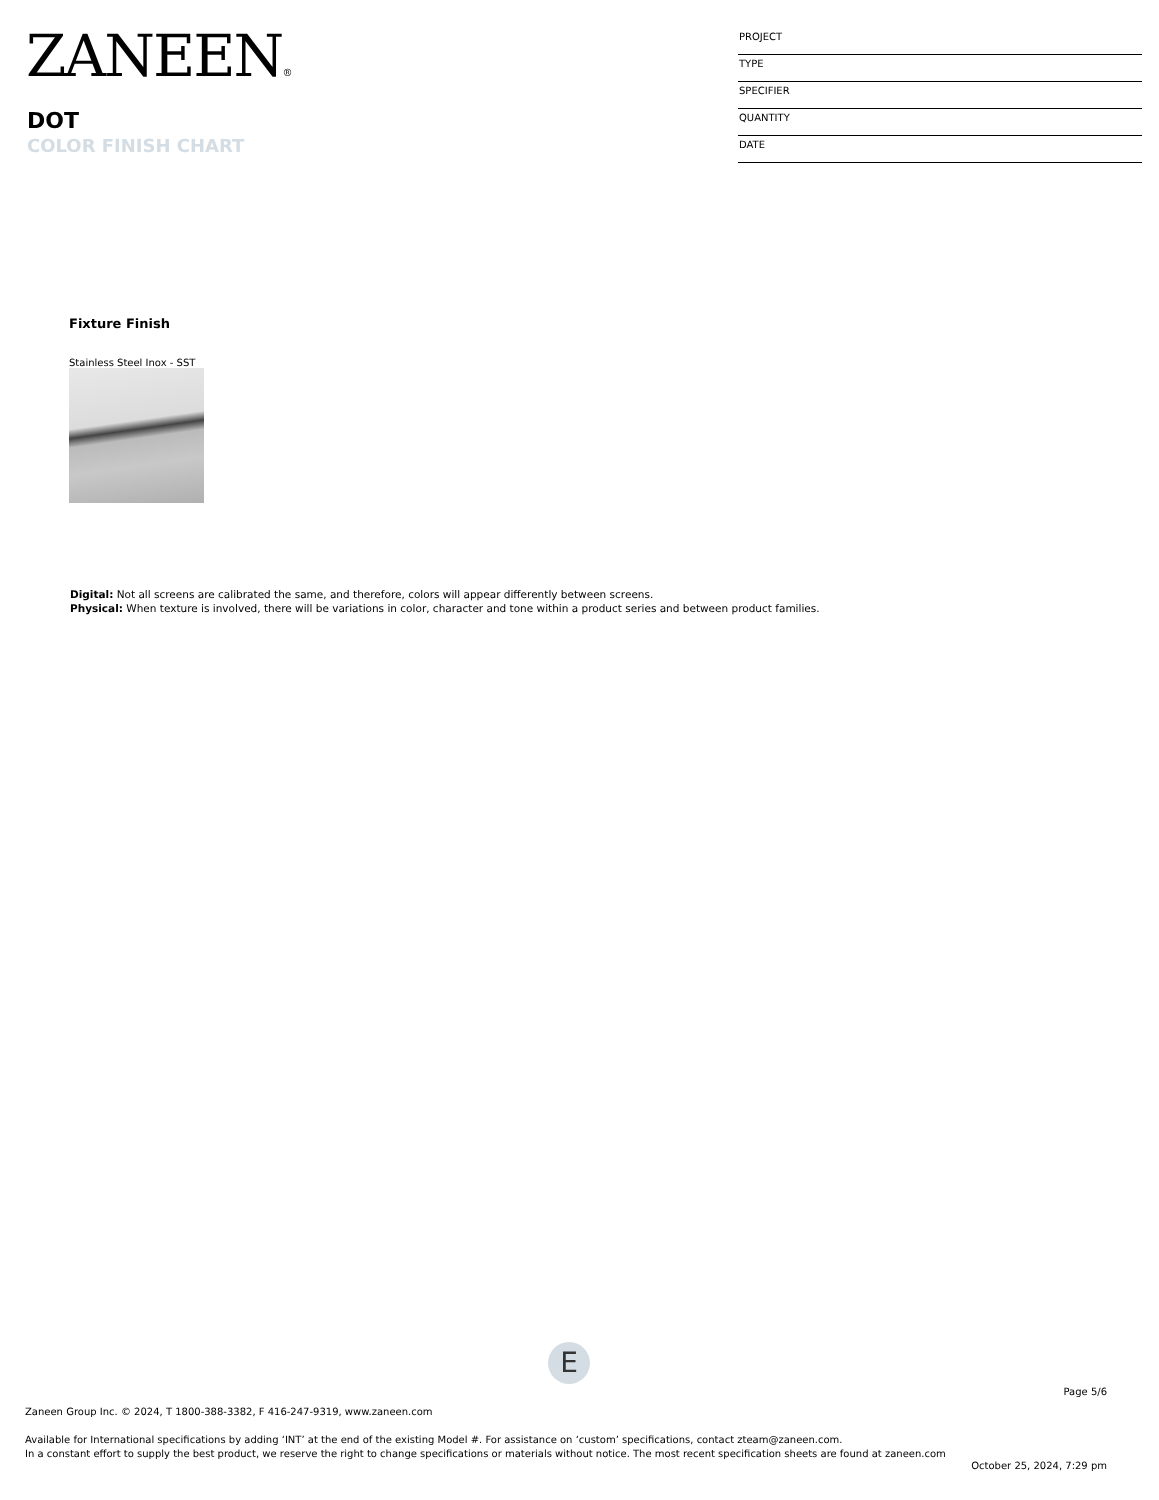ZANEEN®
DOT
COLOR FINISH CHART
PROJECT
TYPE
SPECIFIER
QUANTITY
DATE
Fixture Finish
Stainless Steel Inox - SST
Digital: Not all screens are calibrated the same, and therefore, colors will appear differently between screens.
Physical: When texture is involved, there will be variations in color, character and tone within a product series and between product families.
E
Page 5/6
Zaneen Group Inc. © 2024, T 1800-388-3382, F 416-247-9319, www.zaneen.com
Available for International specifications by adding ‘INT’ at the end of the existing Model #. For assistance on ‘custom’ specifications, contact zteam@zaneen.com.
In a constant effort to supply the best product, we reserve the right to change specifications or materials without notice. The most recent specification sheets are found at zaneen.com
October 25, 2024, 7:29 pm